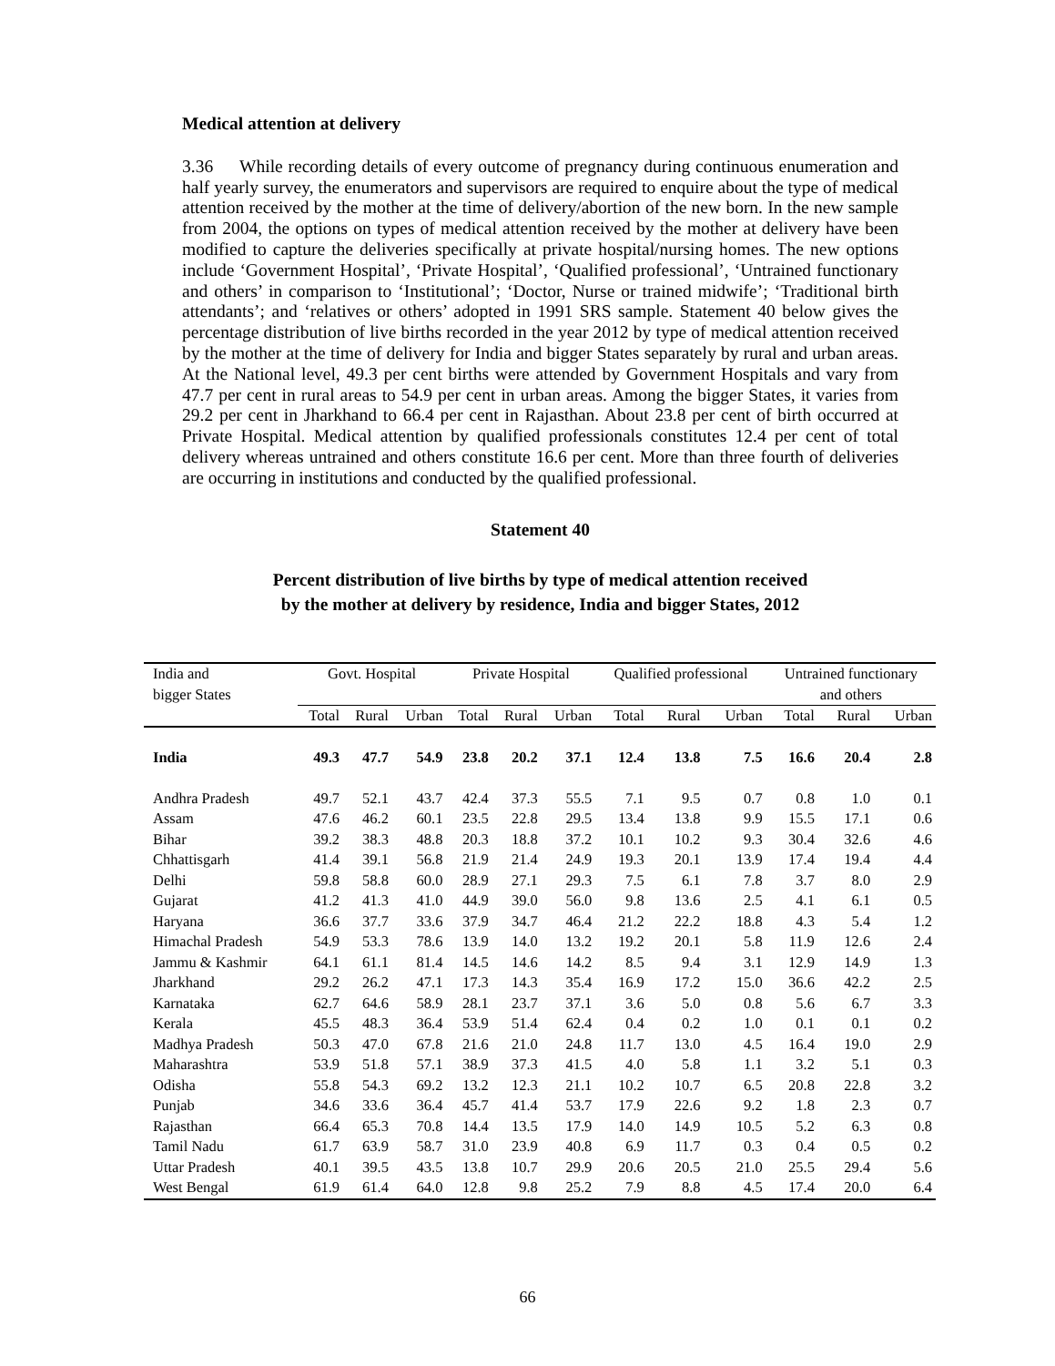Medical attention at delivery
3.36 While recording details of every outcome of pregnancy during continuous enumeration and half yearly survey, the enumerators and supervisors are required to enquire about the type of medical attention received by the mother at the time of delivery/abortion of the new born. In the new sample from 2004, the options on types of medical attention received by the mother at delivery have been modified to capture the deliveries specifically at private hospital/nursing homes. The new options include ‘Government Hospital’, ‘Private Hospital’, ‘Qualified professional’, ‘Untrained functionary and others’ in comparison to ‘Institutional’; ‘Doctor, Nurse or trained midwife’; ‘Traditional birth attendants’; and ‘relatives or others’ adopted in 1991 SRS sample. Statement 40 below gives the percentage distribution of live births recorded in the year 2012 by type of medical attention received by the mother at the time of delivery for India and bigger States separately by rural and urban areas. At the National level, 49.3 per cent births were attended by Government Hospitals and vary from 47.7 per cent in rural areas to 54.9 per cent in urban areas. Among the bigger States, it varies from 29.2 per cent in Jharkhand to 66.4 per cent in Rajasthan. About 23.8 per cent of birth occurred at Private Hospital. Medical attention by qualified professionals constitutes 12.4 per cent of total delivery whereas untrained and others constitute 16.6 per cent. More than three fourth of deliveries are occurring in institutions and conducted by the qualified professional.
Statement 40
Percent distribution of live births by type of medical attention received
by the mother at delivery by residence, India and bigger States, 2012
| India and bigger States | Govt. Hospital | | | Private Hospital | | | Qualified professional | | | Untrained functionary and others | | |
| --- | --- | --- | --- | --- | --- | --- | --- | --- | --- | --- | --- | --- |
| | Total | Rural | Urban | Total | Rural | Urban | Total | Rural | Urban | Total | Rural | Urban |
| India | 49.3 | 47.7 | 54.9 | 23.8 | 20.2 | 37.1 | 12.4 | 13.8 | 7.5 | 16.6 | 20.4 | 2.8 |
| Andhra Pradesh | 49.7 | 52.1 | 43.7 | 42.4 | 37.3 | 55.5 | 7.1 | 9.5 | 0.7 | 0.8 | 1.0 | 0.1 |
| Assam | 47.6 | 46.2 | 60.1 | 23.5 | 22.8 | 29.5 | 13.4 | 13.8 | 9.9 | 15.5 | 17.1 | 0.6 |
| Bihar | 39.2 | 38.3 | 48.8 | 20.3 | 18.8 | 37.2 | 10.1 | 10.2 | 9.3 | 30.4 | 32.6 | 4.6 |
| Chhattisgarh | 41.4 | 39.1 | 56.8 | 21.9 | 21.4 | 24.9 | 19.3 | 20.1 | 13.9 | 17.4 | 19.4 | 4.4 |
| Delhi | 59.8 | 58.8 | 60.0 | 28.9 | 27.1 | 29.3 | 7.5 | 6.1 | 7.8 | 3.7 | 8.0 | 2.9 |
| Gujarat | 41.2 | 41.3 | 41.0 | 44.9 | 39.0 | 56.0 | 9.8 | 13.6 | 2.5 | 4.1 | 6.1 | 0.5 |
| Haryana | 36.6 | 37.7 | 33.6 | 37.9 | 34.7 | 46.4 | 21.2 | 22.2 | 18.8 | 4.3 | 5.4 | 1.2 |
| Himachal Pradesh | 54.9 | 53.3 | 78.6 | 13.9 | 14.0 | 13.2 | 19.2 | 20.1 | 5.8 | 11.9 | 12.6 | 2.4 |
| Jammu & Kashmir | 64.1 | 61.1 | 81.4 | 14.5 | 14.6 | 14.2 | 8.5 | 9.4 | 3.1 | 12.9 | 14.9 | 1.3 |
| Jharkhand | 29.2 | 26.2 | 47.1 | 17.3 | 14.3 | 35.4 | 16.9 | 17.2 | 15.0 | 36.6 | 42.2 | 2.5 |
| Karnataka | 62.7 | 64.6 | 58.9 | 28.1 | 23.7 | 37.1 | 3.6 | 5.0 | 0.8 | 5.6 | 6.7 | 3.3 |
| Kerala | 45.5 | 48.3 | 36.4 | 53.9 | 51.4 | 62.4 | 0.4 | 0.2 | 1.0 | 0.1 | 0.1 | 0.2 |
| Madhya Pradesh | 50.3 | 47.0 | 67.8 | 21.6 | 21.0 | 24.8 | 11.7 | 13.0 | 4.5 | 16.4 | 19.0 | 2.9 |
| Maharashtra | 53.9 | 51.8 | 57.1 | 38.9 | 37.3 | 41.5 | 4.0 | 5.8 | 1.1 | 3.2 | 5.1 | 0.3 |
| Odisha | 55.8 | 54.3 | 69.2 | 13.2 | 12.3 | 21.1 | 10.2 | 10.7 | 6.5 | 20.8 | 22.8 | 3.2 |
| Punjab | 34.6 | 33.6 | 36.4 | 45.7 | 41.4 | 53.7 | 17.9 | 22.6 | 9.2 | 1.8 | 2.3 | 0.7 |
| Rajasthan | 66.4 | 65.3 | 70.8 | 14.4 | 13.5 | 17.9 | 14.0 | 14.9 | 10.5 | 5.2 | 6.3 | 0.8 |
| Tamil Nadu | 61.7 | 63.9 | 58.7 | 31.0 | 23.9 | 40.8 | 6.9 | 11.7 | 0.3 | 0.4 | 0.5 | 0.2 |
| Uttar Pradesh | 40.1 | 39.5 | 43.5 | 13.8 | 10.7 | 29.9 | 20.6 | 20.5 | 21.0 | 25.5 | 29.4 | 5.6 |
| West Bengal | 61.9 | 61.4 | 64.0 | 12.8 | 9.8 | 25.2 | 7.9 | 8.8 | 4.5 | 17.4 | 20.0 | 6.4 |
66